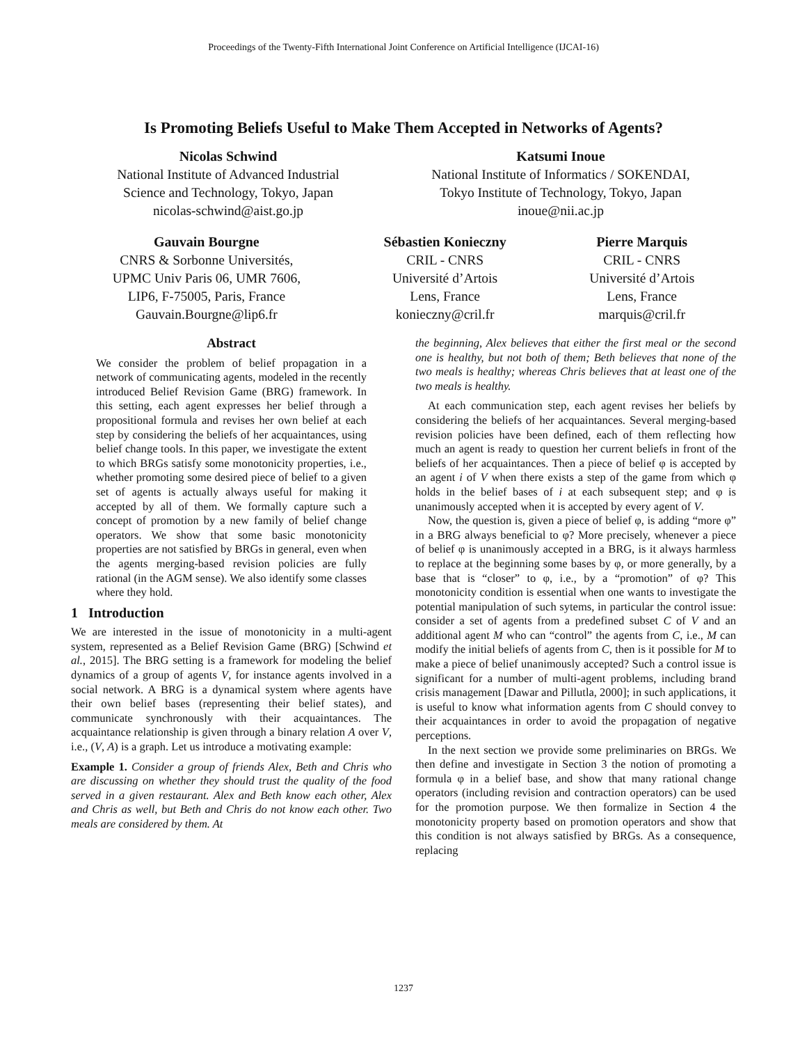Proceedings of the Twenty-Fifth International Joint Conference on Artificial Intelligence (IJCAI-16)
Is Promoting Beliefs Useful to Make Them Accepted in Networks of Agents?
Nicolas Schwind
National Institute of Advanced Industrial
Science and Technology, Tokyo, Japan
nicolas-schwind@aist.go.jp
Katsumi Inoue
National Institute of Informatics / SOKENDAI,
Tokyo Institute of Technology, Tokyo, Japan
inoue@nii.ac.jp
Gauvain Bourgne
CNRS & Sorbonne Universités,
UPMC Univ Paris 06, UMR 7606,
LIP6, F-75005, Paris, France
Gauvain.Bourgne@lip6.fr
Sébastien Konieczny
CRIL - CNRS
Université d’Artois
Lens, France
konieczny@cril.fr
Pierre Marquis
CRIL - CNRS
Université d’Artois
Lens, France
marquis@cril.fr
Abstract
We consider the problem of belief propagation in a network of communicating agents, modeled in the recently introduced Belief Revision Game (BRG) framework. In this setting, each agent expresses her belief through a propositional formula and revises her own belief at each step by considering the beliefs of her acquaintances, using belief change tools. In this paper, we investigate the extent to which BRGs satisfy some monotonicity properties, i.e., whether promoting some desired piece of belief to a given set of agents is actually always useful for making it accepted by all of them. We formally capture such a concept of promotion by a new family of belief change operators. We show that some basic monotonicity properties are not satisfied by BRGs in general, even when the agents merging-based revision policies are fully rational (in the AGM sense). We also identify some classes where they hold.
1 Introduction
We are interested in the issue of monotonicity in a multi-agent system, represented as a Belief Revision Game (BRG) [Schwind et al., 2015]. The BRG setting is a framework for modeling the belief dynamics of a group of agents V, for instance agents involved in a social network. A BRG is a dynamical system where agents have their own belief bases (representing their belief states), and communicate synchronously with their acquaintances. The acquaintance relationship is given through a binary relation A over V, i.e., (V, A) is a graph. Let us introduce a motivating example:
Example 1. Consider a group of friends Alex, Beth and Chris who are discussing on whether they should trust the quality of the food served in a given restaurant. Alex and Beth know each other, Alex and Chris as well, but Beth and Chris do not know each other. Two meals are considered by them. At
the beginning, Alex believes that either the first meal or the second one is healthy, but not both of them; Beth believes that none of the two meals is healthy; whereas Chris believes that at least one of the two meals is healthy.
At each communication step, each agent revises her beliefs by considering the beliefs of her acquaintances. Several merging-based revision policies have been defined, each of them reflecting how much an agent is ready to question her current beliefs in front of the beliefs of her acquaintances. Then a piece of belief φ is accepted by an agent i of V when there exists a step of the game from which φ holds in the belief bases of i at each subsequent step; and φ is unanimously accepted when it is accepted by every agent of V.
Now, the question is, given a piece of belief φ, is adding “more φ” in a BRG always beneficial to φ? More precisely, whenever a piece of belief φ is unanimously accepted in a BRG, is it always harmless to replace at the beginning some bases by φ, or more generally, by a base that is “closer” to φ, i.e., by a “promotion” of φ? This monotonicity condition is essential when one wants to investigate the potential manipulation of such sytems, in particular the control issue: consider a set of agents from a predefined subset C of V and an additional agent M who can “control” the agents from C, i.e., M can modify the initial beliefs of agents from C, then is it possible for M to make a piece of belief unanimously accepted? Such a control issue is significant for a number of multi-agent problems, including brand crisis management [Dawar and Pillutla, 2000]; in such applications, it is useful to know what information agents from C should convey to their acquaintances in order to avoid the propagation of negative perceptions.
In the next section we provide some preliminaries on BRGs. We then define and investigate in Section 3 the notion of promoting a formula φ in a belief base, and show that many rational change operators (including revision and contraction operators) can be used for the promotion purpose. We then formalize in Section 4 the monotonicity property based on promotion operators and show that this condition is not always satisfied by BRGs. As a consequence, replacing
1237